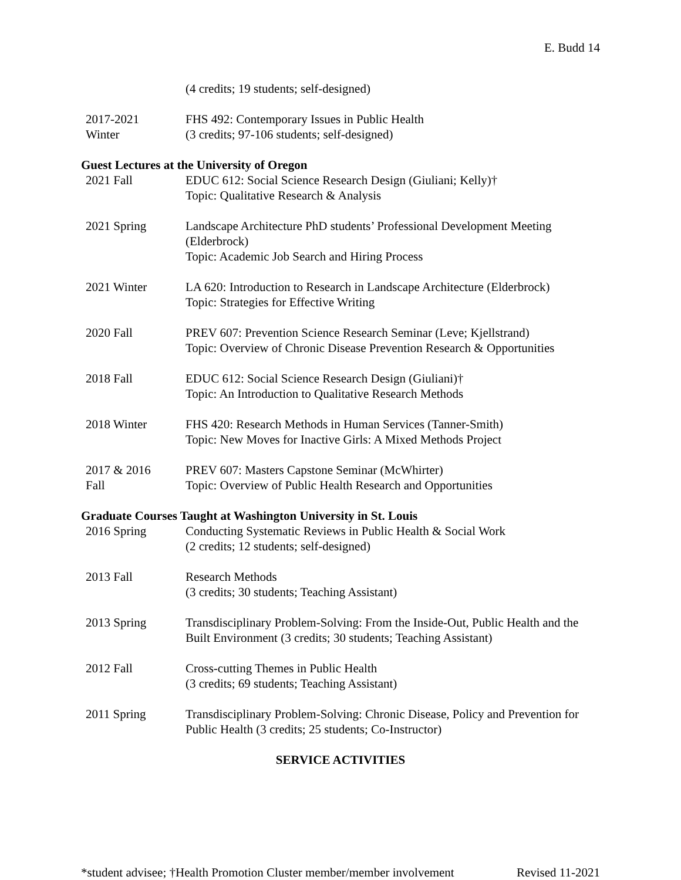E. Budd 14
(4 credits; 19 students; self-designed)
2017-2021
Winter
FHS 492: Contemporary Issues in Public Health
(3 credits; 97-106 students; self-designed)
Guest Lectures at the University of Oregon
2021 Fall EDUC 612: Social Science Research Design (Giuliani; Kelly)†
Topic: Qualitative Research & Analysis
2021 Spring Landscape Architecture PhD students’ Professional Development Meeting (Elderbrock)
Topic: Academic Job Search and Hiring Process
2021 Winter LA 620: Introduction to Research in Landscape Architecture (Elderbrock)
Topic: Strategies for Effective Writing
2020 Fall PREV 607: Prevention Science Research Seminar (Leve; Kjellstrand)
Topic: Overview of Chronic Disease Prevention Research & Opportunities
2018 Fall EDUC 612: Social Science Research Design (Giuliani)†
Topic: An Introduction to Qualitative Research Methods
2018 Winter FHS 420: Research Methods in Human Services (Tanner-Smith)
Topic: New Moves for Inactive Girls: A Mixed Methods Project
2017 & 2016
Fall
PREV 607: Masters Capstone Seminar (McWhirter)
Topic: Overview of Public Health Research and Opportunities
Graduate Courses Taught at Washington University in St. Louis
2016 Spring Conducting Systematic Reviews in Public Health & Social Work
(2 credits; 12 students; self-designed)
2013 Fall Research Methods
(3 credits; 30 students; Teaching Assistant)
2013 Spring Transdisciplinary Problem-Solving: From the Inside-Out, Public Health and the Built Environment (3 credits; 30 students; Teaching Assistant)
2012 Fall Cross-cutting Themes in Public Health
(3 credits; 69 students; Teaching Assistant)
2011 Spring Transdisciplinary Problem-Solving: Chronic Disease, Policy and Prevention for Public Health (3 credits; 25 students; Co-Instructor)
SERVICE ACTIVITIES
*student advisee; †Health Promotion Cluster member/member involvement Revised 11-2021